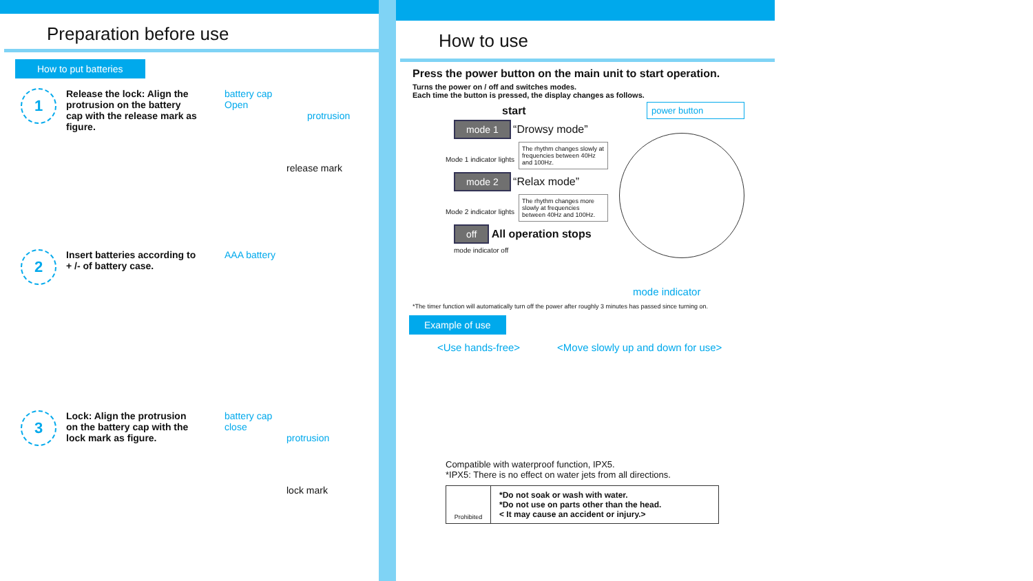Preparation before use
How to put batteries
1
Release the lock: Align the protrusion on the battery cap with the release mark as figure.
battery cap
Open
protrusion
release mark
2
Insert batteries according to + /- of battery case.
AAA battery
3
Lock: Align the protrusion on the battery cap with the lock mark as figure.
battery cap
close
protrusion
lock mark
How to use
Press the power button on the main unit to start operation.
Turns the power on / off and switches modes.
Each time the button is pressed, the display changes as follows.
start
mode 1 “Drowsy mode”
Mode 1 indicator lights
The rhythm changes slowly at frequencies between 40Hz and 100Hz.
mode 2 “Relax mode”
Mode 2 indicator lights
The rhythm changes more slowly at frequencies between 40Hz and 100Hz.
off All operation stops
mode indicator off
power button
mode indicator
*The timer function will automatically turn off the power after roughly 3 minutes has passed since turning on.
Example of use
<Use hands-free> <Move slowly up and down for use>
Compatible with waterproof function, IPX5.
*IPX5: There is no effect on water jets from all directions.
Prohibited
*Do not soak or wash with water.
*Do not use on parts other than the head.
< It may cause an accident or injury.>